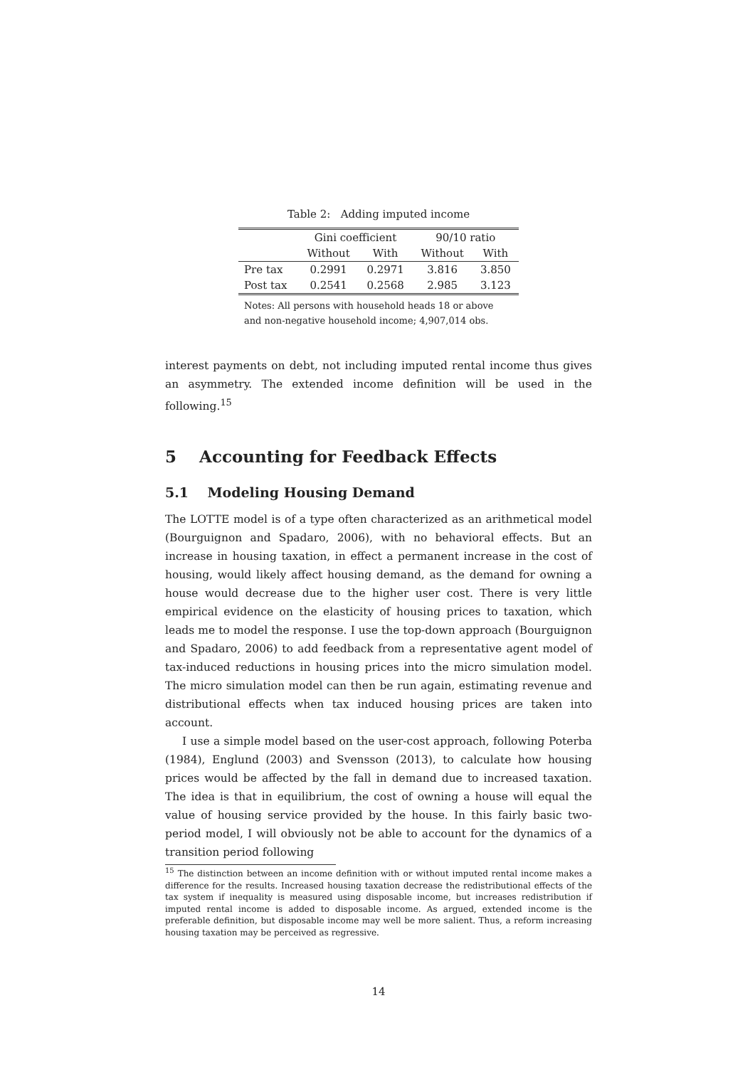Table 2: Adding imputed income
| | Gini coefficient | | 90/10 ratio | |
| --- | --- | --- | --- | --- |
| | Without | With | Without | With |
| Pre tax | 0.2991 | 0.2971 | 3.816 | 3.850 |
| Post tax | 0.2541 | 0.2568 | 2.985 | 3.123 |
Notes: All persons with household heads 18 or above and non-negative household income; 4,907,014 obs.
interest payments on debt, not including imputed rental income thus gives an asymmetry. The extended income definition will be used in the following.<sup>15</sup>
5 Accounting for Feedback Effects
5.1 Modeling Housing Demand
The LOTTE model is of a type often characterized as an arithmetical model (Bourguignon and Spadaro, 2006), with no behavioral effects. But an increase in housing taxation, in effect a permanent increase in the cost of housing, would likely affect housing demand, as the demand for owning a house would decrease due to the higher user cost. There is very little empirical evidence on the elasticity of housing prices to taxation, which leads me to model the response. I use the top-down approach (Bourguignon and Spadaro, 2006) to add feedback from a representative agent model of tax-induced reductions in housing prices into the micro simulation model. The micro simulation model can then be run again, estimating revenue and distributional effects when tax induced housing prices are taken into account.
I use a simple model based on the user-cost approach, following Poterba (1984), Englund (2003) and Svensson (2013), to calculate how housing prices would be affected by the fall in demand due to increased taxation. The idea is that in equilibrium, the cost of owning a house will equal the value of housing service provided by the house. In this fairly basic two-period model, I will obviously not be able to account for the dynamics of a transition period following
<sup>15</sup> The distinction between an income definition with or without imputed rental income makes a difference for the results. Increased housing taxation decrease the redistributional effects of the tax system if inequality is measured using disposable income, but increases redistribution if imputed rental income is added to disposable income. As argued, extended income is the preferable definition, but disposable income may well be more salient. Thus, a reform increasing housing taxation may be perceived as regressive.
14